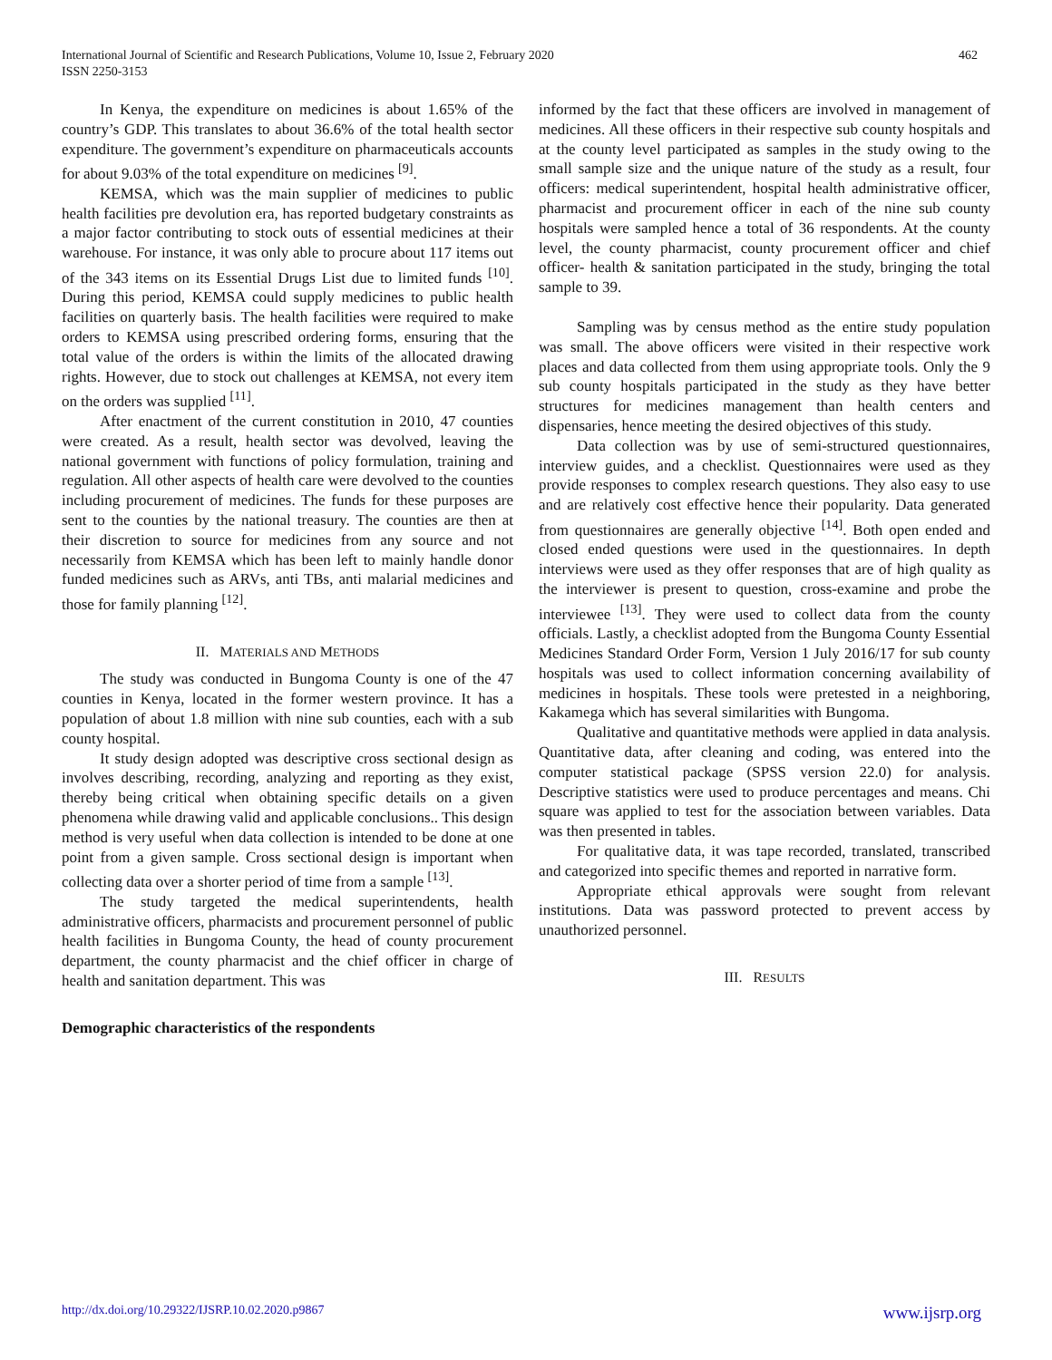International Journal of Scientific and Research Publications, Volume 10, Issue 2, February 2020
ISSN 2250-3153
462
In Kenya, the expenditure on medicines is about 1.65% of the country’s GDP. This translates to about 36.6% of the total health sector expenditure. The government’s expenditure on pharmaceuticals accounts for about 9.03% of the total expenditure on medicines <sup>[9]</sup>.
KEMSA, which was the main supplier of medicines to public health facilities pre devolution era, has reported budgetary constraints as a major factor contributing to stock outs of essential medicines at their warehouse. For instance, it was only able to procure about 117 items out of the 343 items on its Essential Drugs List due to limited funds <sup>[10]</sup>. During this period, KEMSA could supply medicines to public health facilities on quarterly basis. The health facilities were required to make orders to KEMSA using prescribed ordering forms, ensuring that the total value of the orders is within the limits of the allocated drawing rights. However, due to stock out challenges at KEMSA, not every item on the orders was supplied <sup>[11]</sup>.
After enactment of the current constitution in 2010, 47 counties were created. As a result, health sector was devolved, leaving the national government with functions of policy formulation, training and regulation. All other aspects of health care were devolved to the counties including procurement of medicines. The funds for these purposes are sent to the counties by the national treasury. The counties are then at their discretion to source for medicines from any source and not necessarily from KEMSA which has been left to mainly handle donor funded medicines such as ARVs, anti TBs, anti malarial medicines and those for family planning <sup>[12]</sup>.
II. MATERIALS AND METHODS
The study was conducted in Bungoma County is one of the 47 counties in Kenya, located in the former western province. It has a population of about 1.8 million with nine sub counties, each with a sub county hospital.
It study design adopted was descriptive cross sectional design as involves describing, recording, analyzing and reporting as they exist, thereby being critical when obtaining specific details on a given phenomena while drawing valid and applicable conclusions.. This design method is very useful when data collection is intended to be done at one point from a given sample. Cross sectional design is important when collecting data over a shorter period of time from a sample <sup>[13]</sup>.
The study targeted the medical superintendents, health administrative officers, pharmacists and procurement personnel of public health facilities in Bungoma County, the head of county procurement department, the county pharmacist and the chief officer in charge of health and sanitation department. This was
Demographic characteristics of the respondents
informed by the fact that these officers are involved in management of medicines. All these officers in their respective sub county hospitals and at the county level participated as samples in the study owing to the small sample size and the unique nature of the study as a result, four officers: medical superintendent, hospital health administrative officer, pharmacist and procurement officer in each of the nine sub county hospitals were sampled hence a total of 36 respondents. At the county level, the county pharmacist, county procurement officer and chief officer- health & sanitation participated in the study, bringing the total sample to 39.
Sampling was by census method as the entire study population was small. The above officers were visited in their respective work places and data collected from them using appropriate tools. Only the 9 sub county hospitals participated in the study as they have better structures for medicines management than health centers and dispensaries, hence meeting the desired objectives of this study.
Data collection was by use of semi-structured questionnaires, interview guides, and a checklist. Questionnaires were used as they provide responses to complex research questions. They also easy to use and are relatively cost effective hence their popularity. Data generated from questionnaires are generally objective <sup>[14]</sup>. Both open ended and closed ended questions were used in the questionnaires. In depth interviews were used as they offer responses that are of high quality as the interviewer is present to question, cross-examine and probe the interviewee <sup>[13]</sup>. They were used to collect data from the county officials. Lastly, a checklist adopted from the Bungoma County Essential Medicines Standard Order Form, Version 1 July 2016/17 for sub county hospitals was used to collect information concerning availability of medicines in hospitals. These tools were pretested in a neighboring, Kakamega which has several similarities with Bungoma.
Qualitative and quantitative methods were applied in data analysis. Quantitative data, after cleaning and coding, was entered into the computer statistical package (SPSS version 22.0) for analysis. Descriptive statistics were used to produce percentages and means. Chi square was applied to test for the association between variables. Data was then presented in tables.
For qualitative data, it was tape recorded, translated, transcribed and categorized into specific themes and reported in narrative form.
Appropriate ethical approvals were sought from relevant institutions. Data was password protected to prevent access by unauthorized personnel.
III. RESULTS
http://dx.doi.org/10.29322/IJSRP.10.02.2020.p9867 www.ijsrp.org